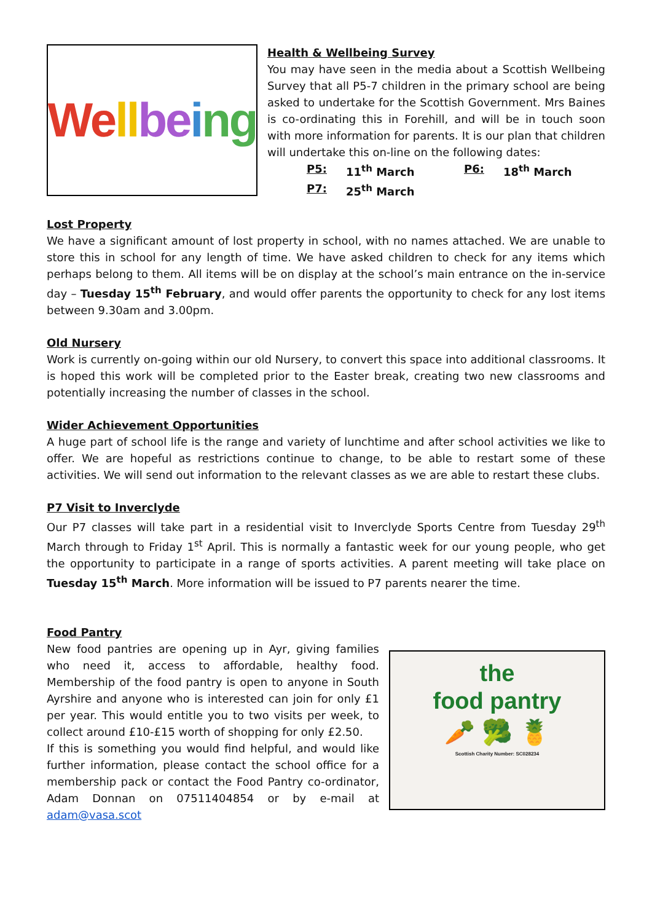We ll be i ng
Health & Wellbeing Survey
You may have seen in the media about a Scottish Wellbeing Survey that all P5-7 children in the primary school are being asked to undertake for the Scottish Government. Mrs Baines is co-ordinating this in Forehill, and will be in touch soon with more information for parents. It is our plan that children will undertake this on-line on the following dates:
P5: 11<sup>th</sup> March P6: 18<sup>th</sup> March P7: 25<sup>th</sup> March
Lost Property
We have a significant amount of lost property in school, with no names attached. We are unable to store this in school for any length of time. We have asked children to check for any items which perhaps belong to them. All items will be on display at the school’s main entrance on the in-service day – Tuesday 15<sup>th</sup> February, and would offer parents the opportunity to check for any lost items between 9.30am and 3.00pm.
Old Nursery
Work is currently on-going within our old Nursery, to convert this space into additional classrooms. It is hoped this work will be completed prior to the Easter break, creating two new classrooms and potentially increasing the number of classes in the school.
Wider Achievement Opportunities
A huge part of school life is the range and variety of lunchtime and after school activities we like to offer. We are hopeful as restrictions continue to change, to be able to restart some of these activities. We will send out information to the relevant classes as we are able to restart these clubs.
P7 Visit to Inverclyde
Our P7 classes will take part in a residential visit to Inverclyde Sports Centre from Tuesday 29<sup>th</sup> March through to Friday 1<sup>st</sup> April. This is normally a fantastic week for our young people, who get the opportunity to participate in a range of sports activities. A parent meeting will take place on Tuesday 15<sup>th</sup> March. More information will be issued to P7 parents nearer the time.
Food Pantry
New food pantries are opening up in Ayr, giving families who need it, access to affordable, healthy food. Membership of the food pantry is open to anyone in South Ayrshire and anyone who is interested can join for only £1 per year. This would entitle you to two visits per week, to collect around £10-£15 worth of shopping for only £2.50.
If this is something you would find helpful, and would like further information, please contact the school office for a membership pack or contact the Food Pantry co-ordinator, Adam Donnan on 07511404854 or by e-mail at adam@vasa.scot
the
food pantry
🥕 🥦 🍍
Scottish Charity Number: SC028234